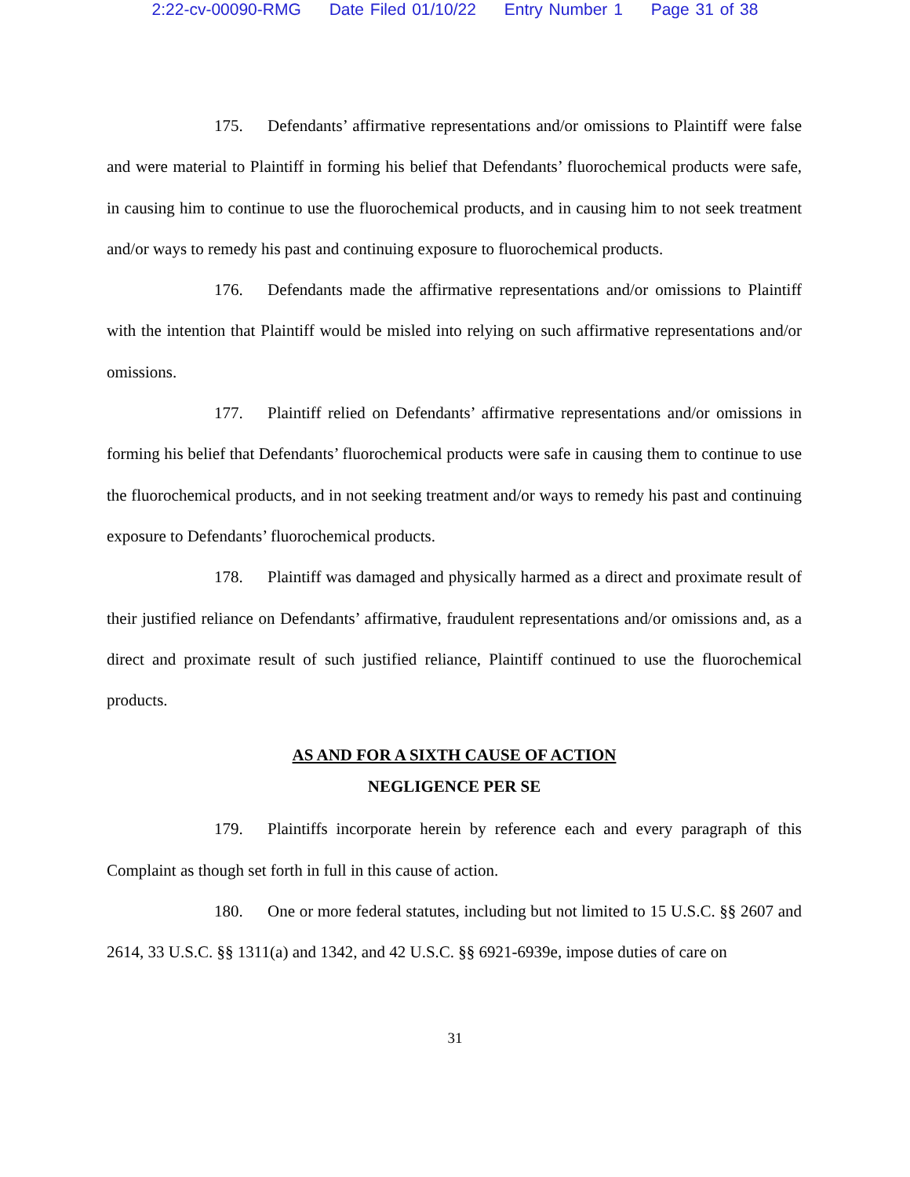2:22-cv-00090-RMG Date Filed 01/10/22 Entry Number 1 Page 31 of 38
175. Defendants’ affirmative representations and/or omissions to Plaintiff were false and were material to Plaintiff in forming his belief that Defendants’ fluorochemical products were safe, in causing him to continue to use the fluorochemical products, and in causing him to not seek treatment and/or ways to remedy his past and continuing exposure to fluorochemical products.
176. Defendants made the affirmative representations and/or omissions to Plaintiff with the intention that Plaintiff would be misled into relying on such affirmative representations and/or omissions.
177. Plaintiff relied on Defendants’ affirmative representations and/or omissions in forming his belief that Defendants’ fluorochemical products were safe in causing them to continue to use the fluorochemical products, and in not seeking treatment and/or ways to remedy his past and continuing exposure to Defendants’ fluorochemical products.
178. Plaintiff was damaged and physically harmed as a direct and proximate result of their justified reliance on Defendants’ affirmative, fraudulent representations and/or omissions and, as a direct and proximate result of such justified reliance, Plaintiff continued to use the fluorochemical products.
AS AND FOR A SIXTH CAUSE OF ACTION
NEGLIGENCE PER SE
179. Plaintiffs incorporate herein by reference each and every paragraph of this Complaint as though set forth in full in this cause of action.
180. One or more federal statutes, including but not limited to 15 U.S.C. §§ 2607 and 2614, 33 U.S.C. §§ 1311(a) and 1342, and 42 U.S.C. §§ 6921-6939e, impose duties of care on
31